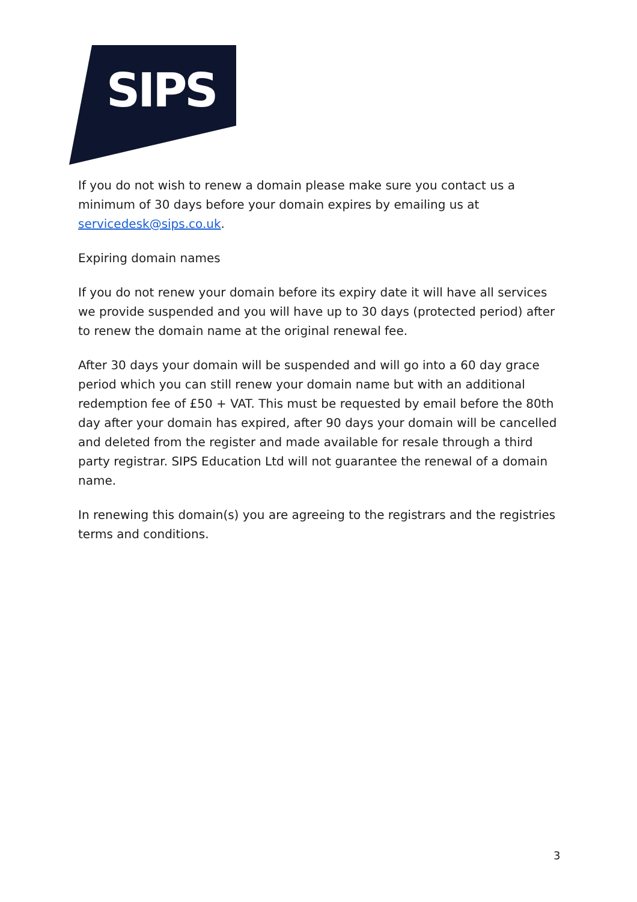SIPS
If you do not wish to renew a domain please make sure you contact us a minimum of 30 days before your domain expires by emailing us at servicedesk@sips.co.uk.
Expiring domain names
If you do not renew your domain before its expiry date it will have all services we provide suspended and you will have up to 30 days (protected period) after to renew the domain name at the original renewal fee.
After 30 days your domain will be suspended and will go into a 60 day grace period which you can still renew your domain name but with an additional redemption fee of £50 + VAT. This must be requested by email before the 80th day after your domain has expired, after 90 days your domain will be cancelled and deleted from the register and made available for resale through a third party registrar. SIPS Education Ltd will not guarantee the renewal of a domain name.
In renewing this domain(s) you are agreeing to the registrars and the registries terms and conditions.
3